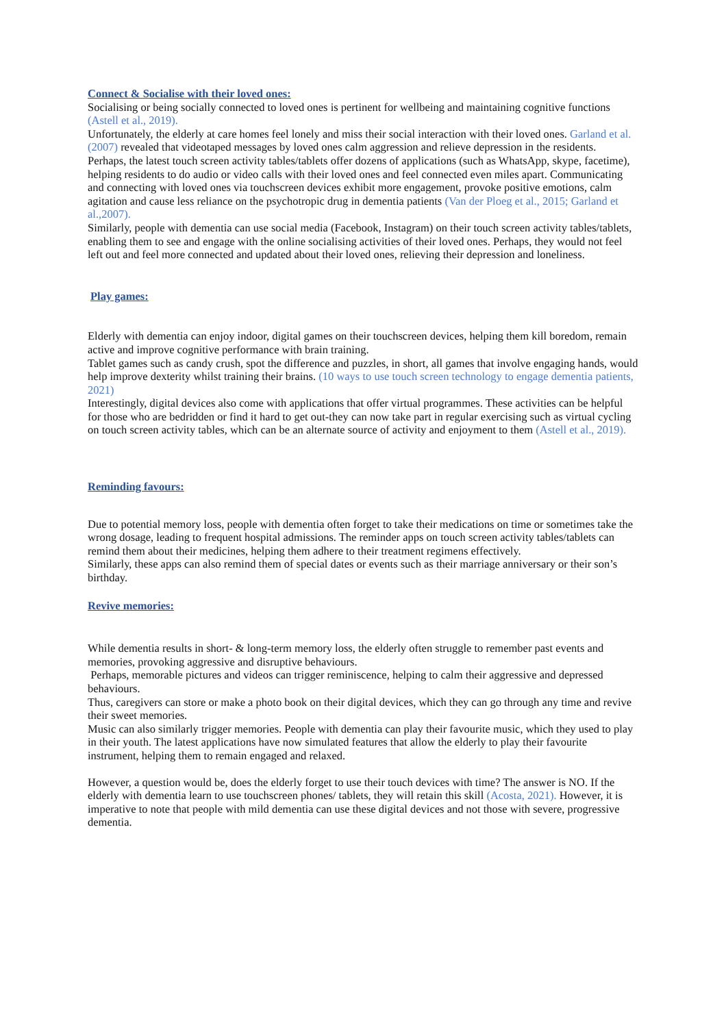Connect & Socialise with their loved ones:
Socialising or being socially connected to loved ones is pertinent for wellbeing and maintaining cognitive functions (Astell et al., 2019).
Unfortunately, the elderly at care homes feel lonely and miss their social interaction with their loved ones. Garland et al. (2007) revealed that videotaped messages by loved ones calm aggression and relieve depression in the residents.
Perhaps, the latest touch screen activity tables/tablets offer dozens of applications (such as WhatsApp, skype, facetime), helping residents to do audio or video calls with their loved ones and feel connected even miles apart. Communicating and connecting with loved ones via touchscreen devices exhibit more engagement, provoke positive emotions, calm agitation and cause less reliance on the psychotropic drug in dementia patients (Van der Ploeg et al., 2015; Garland et al.,2007).
Similarly, people with dementia can use social media (Facebook, Instagram) on their touch screen activity tables/tablets, enabling them to see and engage with the online socialising activities of their loved ones. Perhaps, they would not feel left out and feel more connected and updated about their loved ones, relieving their depression and loneliness.
Play games:
Elderly with dementia can enjoy indoor, digital games on their touchscreen devices, helping them kill boredom, remain active and improve cognitive performance with brain training.
Tablet games such as candy crush, spot the difference and puzzles, in short, all games that involve engaging hands, would help improve dexterity whilst training their brains. (10 ways to use touch screen technology to engage dementia patients, 2021)
Interestingly, digital devices also come with applications that offer virtual programmes. These activities can be helpful for those who are bedridden or find it hard to get out-they can now take part in regular exercising such as virtual cycling on touch screen activity tables, which can be an alternate source of activity and enjoyment to them (Astell et al., 2019).
Reminding favours:
Due to potential memory loss, people with dementia often forget to take their medications on time or sometimes take the wrong dosage, leading to frequent hospital admissions. The reminder apps on touch screen activity tables/tablets can remind them about their medicines, helping them adhere to their treatment regimens effectively.
Similarly, these apps can also remind them of special dates or events such as their marriage anniversary or their son’s birthday.
Revive memories:
While dementia results in short- & long-term memory loss, the elderly often struggle to remember past events and memories, provoking aggressive and disruptive behaviours.
Perhaps, memorable pictures and videos can trigger reminiscence, helping to calm their aggressive and depressed behaviours.
Thus, caregivers can store or make a photo book on their digital devices, which they can go through any time and revive their sweet memories.
Music can also similarly trigger memories. People with dementia can play their favourite music, which they used to play in their youth. The latest applications have now simulated features that allow the elderly to play their favourite instrument, helping them to remain engaged and relaxed.
However, a question would be, does the elderly forget to use their touch devices with time? The answer is NO. If the elderly with dementia learn to use touchscreen phones/ tablets, they will retain this skill (Acosta, 2021). However, it is imperative to note that people with mild dementia can use these digital devices and not those with severe, progressive dementia.